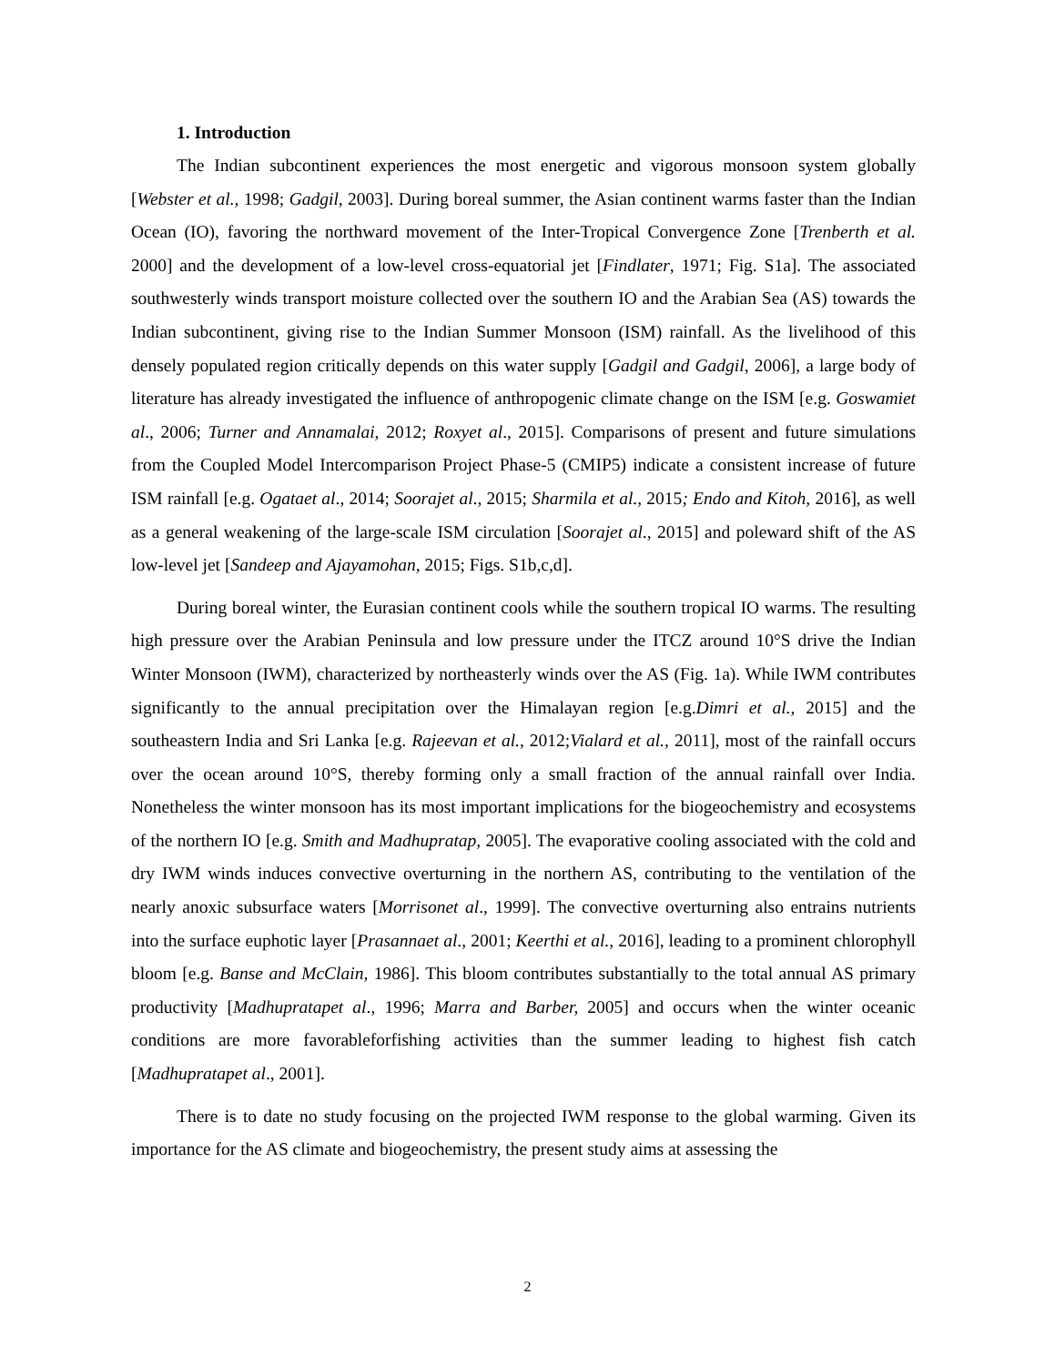1. Introduction
The Indian subcontinent experiences the most energetic and vigorous monsoon system globally [Webster et al., 1998; Gadgil, 2003]. During boreal summer, the Asian continent warms faster than the Indian Ocean (IO), favoring the northward movement of the Inter-Tropical Convergence Zone [Trenberth et al. 2000] and the development of a low-level cross-equatorial jet [Findlater, 1971; Fig. S1a]. The associated southwesterly winds transport moisture collected over the southern IO and the Arabian Sea (AS) towards the Indian subcontinent, giving rise to the Indian Summer Monsoon (ISM) rainfall. As the livelihood of this densely populated region critically depends on this water supply [Gadgil and Gadgil, 2006], a large body of literature has already investigated the influence of anthropogenic climate change on the ISM [e.g. Goswamiet al., 2006; Turner and Annamalai, 2012; Roxyet al., 2015]. Comparisons of present and future simulations from the Coupled Model Intercomparison Project Phase-5 (CMIP5) indicate a consistent increase of future ISM rainfall [e.g. Ogataet al., 2014; Soorajet al., 2015; Sharmila et al., 2015; Endo and Kitoh, 2016], as well as a general weakening of the large-scale ISM circulation [Soorajet al., 2015] and poleward shift of the AS low-level jet [Sandeep and Ajayamohan, 2015; Figs. S1b,c,d].
During boreal winter, the Eurasian continent cools while the southern tropical IO warms. The resulting high pressure over the Arabian Peninsula and low pressure under the ITCZ around 10°S drive the Indian Winter Monsoon (IWM), characterized by northeasterly winds over the AS (Fig. 1a). While IWM contributes significantly to the annual precipitation over the Himalayan region [e.g.Dimri et al., 2015] and the southeastern India and Sri Lanka [e.g. Rajeevan et al., 2012;Vialard et al., 2011], most of the rainfall occurs over the ocean around 10°S, thereby forming only a small fraction of the annual rainfall over India. Nonetheless the winter monsoon has its most important implications for the biogeochemistry and ecosystems of the northern IO [e.g. Smith and Madhupratap, 2005]. The evaporative cooling associated with the cold and dry IWM winds induces convective overturning in the northern AS, contributing to the ventilation of the nearly anoxic subsurface waters [Morrisonet al., 1999]. The convective overturning also entrains nutrients into the surface euphotic layer [Prasannaet al., 2001; Keerthi et al., 2016], leading to a prominent chlorophyll bloom [e.g. Banse and McClain, 1986]. This bloom contributes substantially to the total annual AS primary productivity [Madhupratapet al., 1996; Marra and Barber, 2005] and occurs when the winter oceanic conditions are more favorableforfishing activities than the summer leading to highest fish catch [Madhupratapet al., 2001].
There is to date no study focusing on the projected IWM response to the global warming. Given its importance for the AS climate and biogeochemistry, the present study aims at assessing the
2